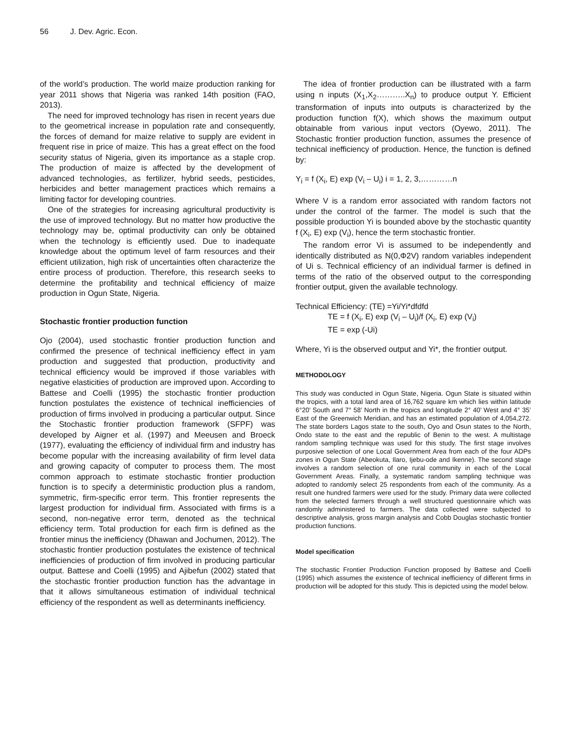56 J. Dev. Agric. Econ.
of the world’s production. The world maize production ranking for year 2011 shows that Nigeria was ranked 14th position (FAO, 2013).
The need for improved technology has risen in recent years due to the geometrical increase in population rate and consequently, the forces of demand for maize relative to supply are evident in frequent rise in price of maize. This has a great effect on the food security status of Nigeria, given its importance as a staple crop. The production of maize is affected by the development of advanced technologies, as fertilizer, hybrid seeds, pesticides, herbicides and better management practices which remains a limiting factor for developing countries.
One of the strategies for increasing agricultural productivity is the use of improved technology. But no matter how productive the technology may be, optimal productivity can only be obtained when the technology is efficiently used. Due to inadequate knowledge about the optimum level of farm resources and their efficient utilization, high risk of uncertainties often characterize the entire process of production. Therefore, this research seeks to determine the profitability and technical efficiency of maize production in Ogun State, Nigeria.
Stochastic frontier production function
Ojo (2004), used stochastic frontier production function and confirmed the presence of technical inefficiency effect in yam production and suggested that production, productivity and technical efficiency would be improved if those variables with negative elasticities of production are improved upon. According to Battese and Coelli (1995) the stochastic frontier production function postulates the existence of technical inefficiencies of production of firms involved in producing a particular output. Since the Stochastic frontier production framework (SFPF) was developed by Aigner et al. (1997) and Meeusen and Broeck (1977), evaluating the efficiency of individual firm and industry has become popular with the increasing availability of firm level data and growing capacity of computer to process them. The most common approach to estimate stochastic frontier production function is to specify a deterministic production plus a random, symmetric, firm-specific error term. This frontier represents the largest production for individual firm. Associated with firms is a second, non-negative error term, denoted as the technical efficiency term. Total production for each firm is defined as the frontier minus the inefficiency (Dhawan and Jochumen, 2012). The stochastic frontier production postulates the existence of technical inefficiencies of production of firm involved in producing particular output. Battese and Coelli (1995) and Ajibefun (2002) stated that the stochastic frontier production function has the advantage in that it allows simultaneous estimation of individual technical efficiency of the respondent as well as determinants inefficiency.
The idea of frontier production can be illustrated with a farm using n inputs (X<sub>1</sub>,X<sub>2</sub>………..X<sub>n</sub>) to produce output Y. Efficient transformation of inputs into outputs is characterized by the production function f(X), which shows the maximum output obtainable from various input vectors (Oyewo, 2011). The Stochastic frontier production function, assumes the presence of technical inefficiency of production. Hence, the function is defined by:
Y<sub>i</sub> = f (X<sub>i</sub>, E) exp (V<sub>i</sub> – U<sub>i</sub>) i = 1, 2, 3,…………n
Where V is a random error associated with random factors not under the control of the farmer. The model is such that the possible production Yi is bounded above by the stochastic quantity f (X<sub>i</sub>, E) exp (V<sub>i</sub>), hence the term stochastic frontier.
The random error Vi is assumed to be independently and identically distributed as N(0,Φ2V) random variables independent of Ui s. Technical efficiency of an individual farmer is defined in terms of the ratio of the observed output to the corresponding frontier output, given the available technology.
Technical Efficiency: (TE) =Yi/Yi*dfdfd
TE = f (X<sub>i</sub>, E) exp (V<sub>i</sub> – U<sub>i</sub>)/f (X<sub>i</sub>, E) exp (V<sub>i</sub>)
TE = exp (-Ui)
Where, Yi is the observed output and Yi*, the frontier output.
METHODOLOGY
This study was conducted in Ogun State, Nigeria. Ogun State is situated within the tropics, with a total land area of 16,762 square km which lies within latitude 6°20’ South and 7° 58’ North in the tropics and longitude 2° 40’ West and 4° 35’ East of the Greenwich Meridian, and has an estimated population of 4,054,272. The state borders Lagos state to the south, Oyo and Osun states to the North, Ondo state to the east and the republic of Benin to the west. A multistage random sampling technique was used for this study. The first stage involves purposive selection of one Local Government Area from each of the four ADPs zones in Ogun State (Abeokuta, Ilaro, Ijebu-ode and Ikenne). The second stage involves a random selection of one rural community in each of the Local Government Areas. Finally, a systematic random sampling technique was adopted to randomly select 25 respondents from each of the community. As a result one hundred farmers were used for the study. Primary data were collected from the selected farmers through a well structured questionnaire which was randomly administered to farmers. The data collected were subjected to descriptive analysis, gross margin analysis and Cobb Douglas stochastic frontier production functions.
Model specification
The stochastic Frontier Production Function proposed by Battese and Coelli (1995) which assumes the existence of technical inefficiency of different firms in production will be adopted for this study. This is depicted using the model below.